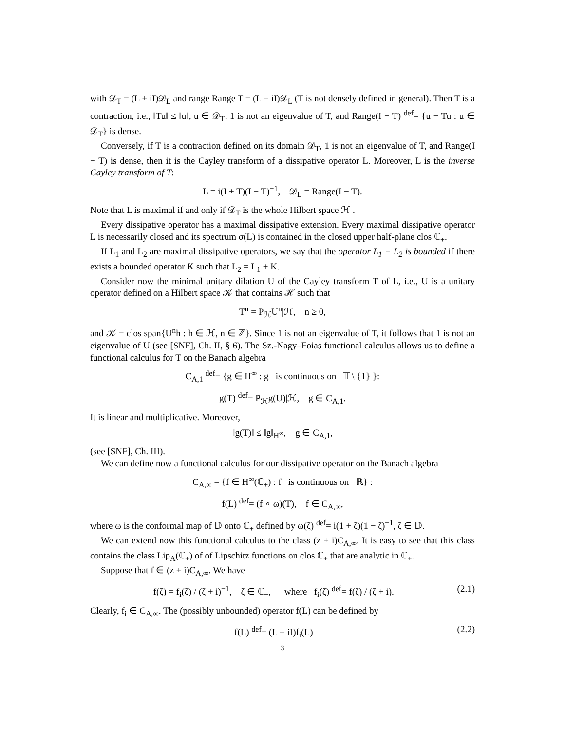with 𝒟<sub>T</sub> = (L + iI)𝒟<sub>L</sub> and range Range T = (L − iI)𝒟<sub>L</sub> (T is not densely defined in general). Then T is a contraction, i.e., ‖Tu‖ ≤ ‖u‖, u ∈ 𝒟<sub>T</sub>, 1 is not an eigenvalue of T, and Range(I − T) <sup>def</sup>= {u − Tu : u ∈ 𝒟<sub>T</sub>} is dense.
Conversely, if T is a contraction defined on its domain 𝒟<sub>T</sub>, 1 is not an eigenvalue of T, and Range(I − T) is dense, then it is the Cayley transform of a dissipative operator L. Moreover, L is the inverse Cayley transform of T:
L = i(I + T)(I − T)<sup>−1</sup>, 𝒟<sub>L</sub> = Range(I − T).
Note that L is maximal if and only if 𝒟<sub>T</sub> is the whole Hilbert space ℋ .
Every dissipative operator has a maximal dissipative extension. Every maximal dissipative operator L is necessarily closed and its spectrum σ(L) is contained in the closed upper half-plane clos ℂ<sub>+</sub>.
If L<sub>1</sub> and L<sub>2</sub> are maximal dissipative operators, we say that the operator L<sub>1</sub> − L<sub>2</sub> is bounded if there exists a bounded operator K such that L<sub>2</sub> = L<sub>1</sub> + K.
Consider now the minimal unitary dilation U of the Cayley transform T of L, i.e., U is a unitary operator defined on a Hilbert space 𝒦 that contains ℋ such that
T<sup>n</sup> = P<sub>ℋ</sub>U<sup>n</sup>|ℋ, n ≥ 0,
and 𝒦 = clos span{U<sup>n</sup>h : h ∈ ℋ, n ∈ ℤ}. Since 1 is not an eigenvalue of T, it follows that 1 is not an eigenvalue of U (see [SNF], Ch. II, § 6). The Sz.-Nagy–Foiaş functional calculus allows us to define a functional calculus for T on the Banach algebra
C<sub>A,1</sub> <sup>def</sup>= {g ∈ H<sup>∞</sup> : g is continuous on 𝕋 \ {1} }:
g(T) <sup>def</sup>= P<sub>ℋ</sub>g(U)|ℋ, g ∈ C<sub>A,1</sub>.
It is linear and multiplicative. Moreover,
‖g(T)‖ ≤ ‖g‖<sub>H<sup>∞</sup></sub>, g ∈ C<sub>A,1</sub>,
(see [SNF], Ch. III).
We can define now a functional calculus for our dissipative operator on the Banach algebra
C<sub>A,∞</sub> = {f ∈ H<sup>∞</sup>(ℂ<sub>+</sub>) : f is continuous on ℝ} :
f(L) <sup>def</sup>= (f ∘ ω)(T), f ∈ C<sub>A,∞</sub>,
where ω is the conformal map of 𝔻 onto ℂ<sub>+</sub> defined by ω(ζ) <sup>def</sup>= i(1 + ζ)(1 − ζ)<sup>−1</sup>, ζ ∈ 𝔻.
We can extend now this functional calculus to the class (z + i)C<sub>A,∞</sub>. It is easy to see that this class contains the class Lip<sub>A</sub>(ℂ<sub>+</sub>) of of Lipschitz functions on clos ℂ<sub>+</sub> that are analytic in ℂ<sub>+</sub>.
Suppose that f ∈ (z + i)C<sub>A,∞</sub>. We have
f(ζ) = f<sub>i</sub>(ζ) / (ζ + i)<sup>−1</sup>, ζ ∈ ℂ<sub>+</sub>, where f<sub>i</sub>(ζ) <sup>def</sup>= f(ζ) / (ζ + i). (2.1)
Clearly, f<sub>i</sub> ∈ C<sub>A,∞</sub>. The (possibly unbounded) operator f(L) can be defined by
f(L) <sup>def</sup>= (L + iI)f<sub>i</sub>(L) (2.2)
3